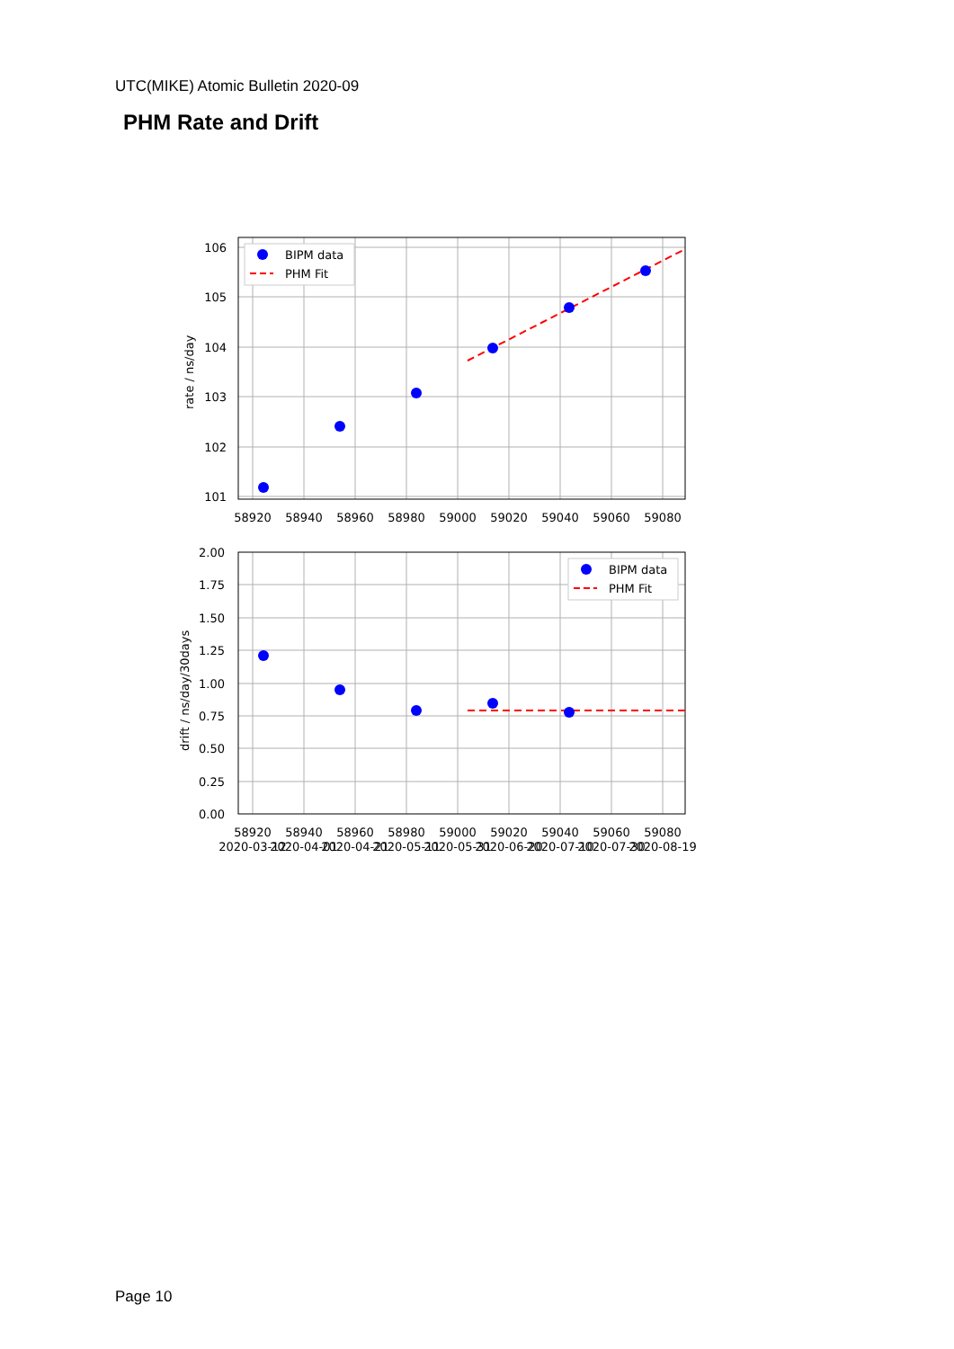UTC(MIKE) Atomic Bulletin 2020-09
PHM Rate and Drift
BIPM data
PHM Fit
106
105
104
103
102
101
58920
58940
58960
58980
59000
59020
59040
59060
59080
rate / ns/day
BIPM data
PHM Fit
2.00
1.75
1.50
1.25
1.00
0.75
0.50
0.25
0.00
58920
58940
58960
58980
59000
59020
59040
59060
59080
2020-03-12
2020-04-01
2020-04-21
2020-05-11
2020-05-31
2020-06-20
2020-07-10
2020-07-30
2020-08-19
drift / ns/day/30days
Page 10